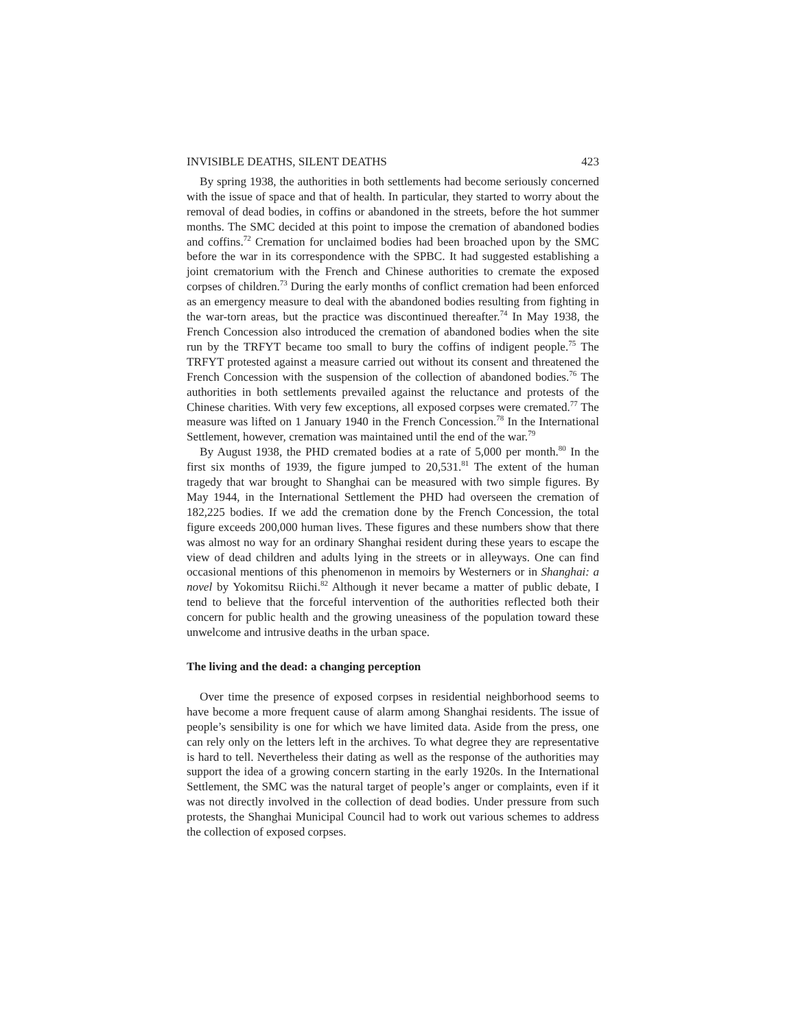INVISIBLE DEATHS, SILENT DEATHS 423
By spring 1938, the authorities in both settlements had become seriously concerned with the issue of space and that of health. In particular, they started to worry about the removal of dead bodies, in coffins or abandoned in the streets, before the hot summer months. The SMC decided at this point to impose the cremation of abandoned bodies and coffins.<sup>72</sup> Cremation for unclaimed bodies had been broached upon by the SMC before the war in its correspondence with the SPBC. It had suggested establishing a joint crematorium with the French and Chinese authorities to cremate the exposed corpses of children.<sup>73</sup> During the early months of conflict cremation had been enforced as an emergency measure to deal with the abandoned bodies resulting from fighting in the war-torn areas, but the practice was discontinued thereafter.<sup>74</sup> In May 1938, the French Concession also introduced the cremation of abandoned bodies when the site run by the TRFYT became too small to bury the coffins of indigent people.<sup>75</sup> The TRFYT protested against a measure carried out without its consent and threatened the French Concession with the suspension of the collection of abandoned bodies.<sup>76</sup> The authorities in both settlements prevailed against the reluctance and protests of the Chinese charities. With very few exceptions, all exposed corpses were cremated.<sup>77</sup> The measure was lifted on 1 January 1940 in the French Concession.<sup>78</sup> In the International Settlement, however, cremation was maintained until the end of the war.<sup>79</sup>
By August 1938, the PHD cremated bodies at a rate of 5,000 per month.<sup>80</sup> In the first six months of 1939, the figure jumped to 20,531.<sup>81</sup> The extent of the human tragedy that war brought to Shanghai can be measured with two simple figures. By May 1944, in the International Settlement the PHD had overseen the cremation of 182,225 bodies. If we add the cremation done by the French Concession, the total figure exceeds 200,000 human lives. These figures and these numbers show that there was almost no way for an ordinary Shanghai resident during these years to escape the view of dead children and adults lying in the streets or in alleyways. One can find occasional mentions of this phenomenon in memoirs by Westerners or in Shanghai: a novel by Yokomitsu Riichi.<sup>82</sup> Although it never became a matter of public debate, I tend to believe that the forceful intervention of the authorities reflected both their concern for public health and the growing uneasiness of the population toward these unwelcome and intrusive deaths in the urban space.
The living and the dead: a changing perception
Over time the presence of exposed corpses in residential neighborhood seems to have become a more frequent cause of alarm among Shanghai residents. The issue of people’s sensibility is one for which we have limited data. Aside from the press, one can rely only on the letters left in the archives. To what degree they are representative is hard to tell. Nevertheless their dating as well as the response of the authorities may support the idea of a growing concern starting in the early 1920s. In the International Settlement, the SMC was the natural target of people’s anger or complaints, even if it was not directly involved in the collection of dead bodies. Under pressure from such protests, the Shanghai Municipal Council had to work out various schemes to address the collection of exposed corpses.